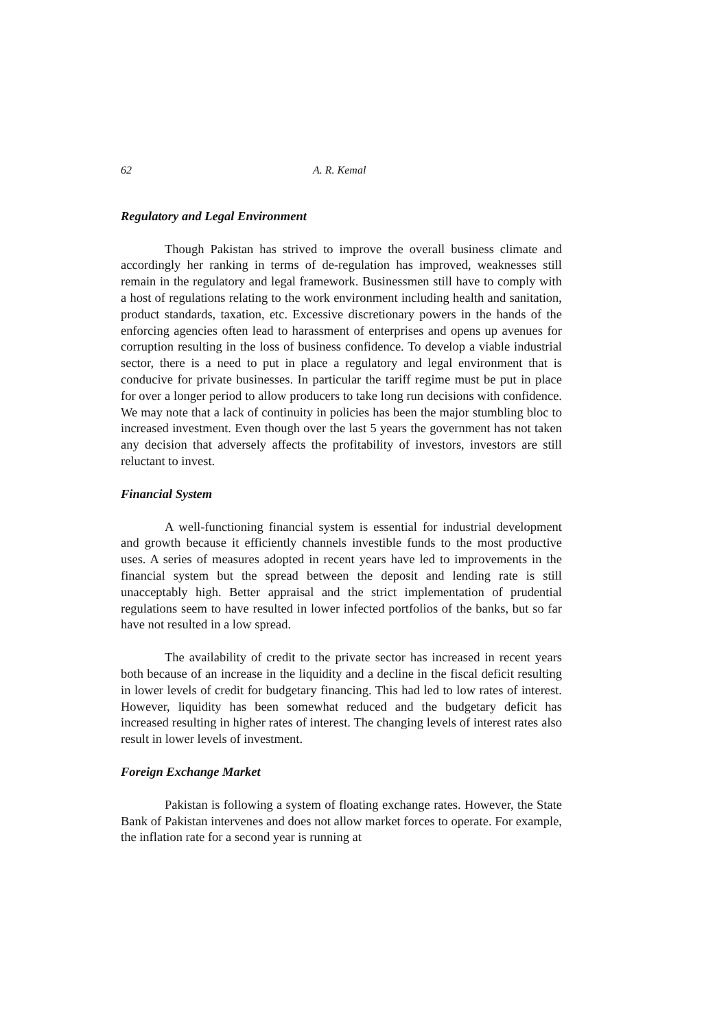62 A. R. Kemal
Regulatory and Legal Environment
Though Pakistan has strived to improve the overall business climate and accordingly her ranking in terms of de-regulation has improved, weaknesses still remain in the regulatory and legal framework. Businessmen still have to comply with a host of regulations relating to the work environment including health and sanitation, product standards, taxation, etc. Excessive discretionary powers in the hands of the enforcing agencies often lead to harassment of enterprises and opens up avenues for corruption resulting in the loss of business confidence. To develop a viable industrial sector, there is a need to put in place a regulatory and legal environment that is conducive for private businesses. In particular the tariff regime must be put in place for over a longer period to allow producers to take long run decisions with confidence. We may note that a lack of continuity in policies has been the major stumbling bloc to increased investment. Even though over the last 5 years the government has not taken any decision that adversely affects the profitability of investors, investors are still reluctant to invest.
Financial System
A well-functioning financial system is essential for industrial development and growth because it efficiently channels investible funds to the most productive uses. A series of measures adopted in recent years have led to improvements in the financial system but the spread between the deposit and lending rate is still unacceptably high. Better appraisal and the strict implementation of prudential regulations seem to have resulted in lower infected portfolios of the banks, but so far have not resulted in a low spread.
The availability of credit to the private sector has increased in recent years both because of an increase in the liquidity and a decline in the fiscal deficit resulting in lower levels of credit for budgetary financing. This had led to low rates of interest. However, liquidity has been somewhat reduced and the budgetary deficit has increased resulting in higher rates of interest. The changing levels of interest rates also result in lower levels of investment.
Foreign Exchange Market
Pakistan is following a system of floating exchange rates. However, the State Bank of Pakistan intervenes and does not allow market forces to operate. For example, the inflation rate for a second year is running at